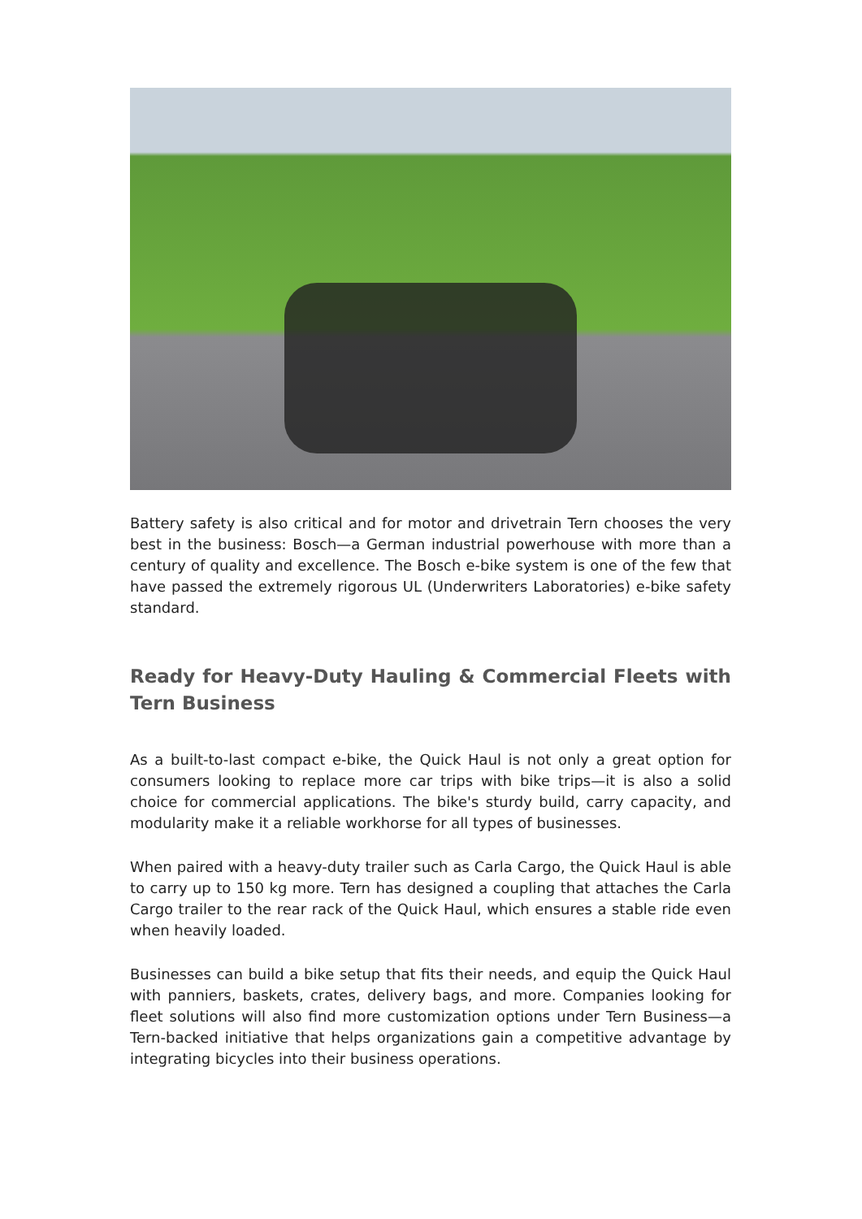Battery safety is also critical and for motor and drivetrain Tern chooses the very best in the business: Bosch—a German industrial powerhouse with more than a century of quality and excellence. The Bosch e-bike system is one of the few that have passed the extremely rigorous UL (Underwriters Laboratories) e-bike safety standard.
Ready for Heavy-Duty Hauling & Commercial Fleets with Tern Business
As a built-to-last compact e-bike, the Quick Haul is not only a great option for consumers looking to replace more car trips with bike trips—it is also a solid choice for commercial applications. The bike's sturdy build, carry capacity, and modularity make it a reliable workhorse for all types of businesses.
When paired with a heavy-duty trailer such as Carla Cargo, the Quick Haul is able to carry up to 150 kg more. Tern has designed a coupling that attaches the Carla Cargo trailer to the rear rack of the Quick Haul, which ensures a stable ride even when heavily loaded.
Businesses can build a bike setup that fits their needs, and equip the Quick Haul with panniers, baskets, crates, delivery bags, and more. Companies looking for fleet solutions will also find more customization options under Tern Business—a Tern-backed initiative that helps organizations gain a competitive advantage by integrating bicycles into their business operations.